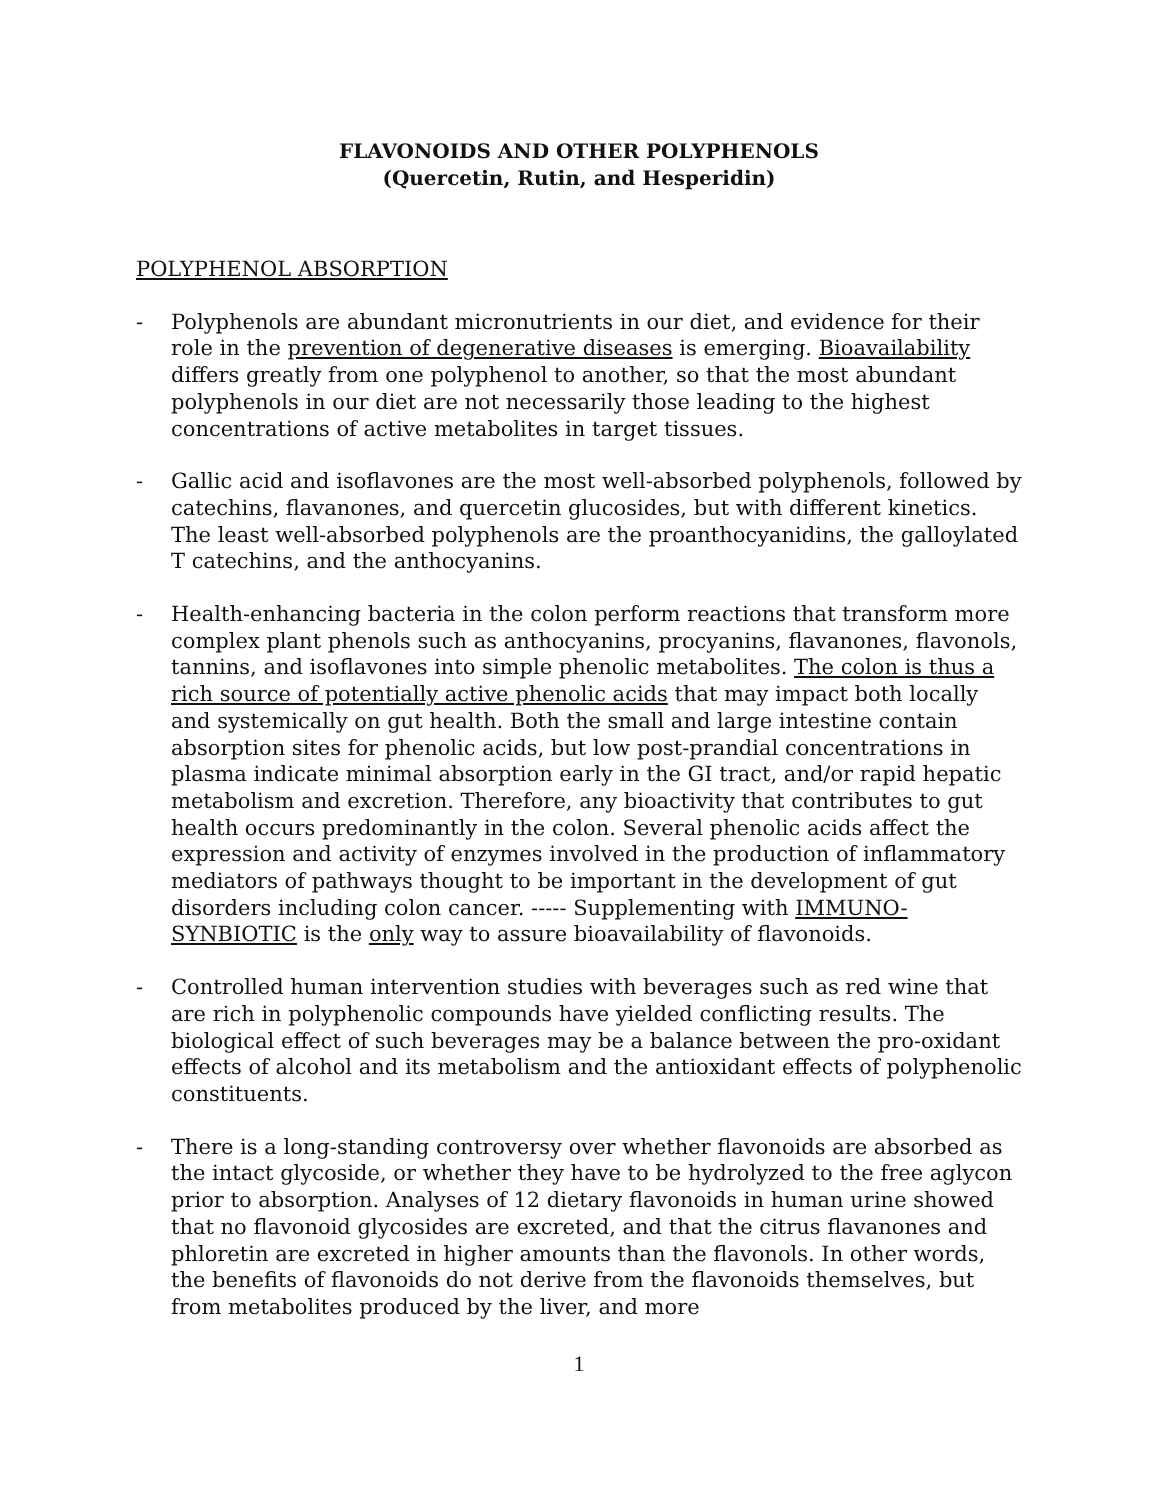FLAVONOIDS AND OTHER POLYPHENOLS
(Quercetin, Rutin, and Hesperidin)
POLYPHENOL ABSORPTION
- Polyphenols are abundant micronutrients in our diet, and evidence for their role in the prevention of degenerative diseases is emerging. Bioavailability differs greatly from one polyphenol to another, so that the most abundant polyphenols in our diet are not necessarily those leading to the highest concentrations of active metabolites in target tissues.
- Gallic acid and isoflavones are the most well-absorbed polyphenols, followed by catechins, flavanones, and quercetin glucosides, but with different kinetics. The least well-absorbed polyphenols are the proanthocyanidins, the galloylated T catechins, and the anthocyanins.
- Health-enhancing bacteria in the colon perform reactions that transform more complex plant phenols such as anthocyanins, procyanins, flavanones, flavonols, tannins, and isoflavones into simple phenolic metabolites. The colon is thus a rich source of potentially active phenolic acids that may impact both locally and systemically on gut health. Both the small and large intestine contain absorption sites for phenolic acids, but low post-prandial concentrations in plasma indicate minimal absorption early in the GI tract, and/or rapid hepatic metabolism and excretion. Therefore, any bioactivity that contributes to gut health occurs predominantly in the colon. Several phenolic acids affect the expression and activity of enzymes involved in the production of inflammatory mediators of pathways thought to be important in the development of gut disorders including colon cancer. ----- Supplementing with IMMUNO-SYNBIOTIC is the only way to assure bioavailability of flavonoids.
- Controlled human intervention studies with beverages such as red wine that are rich in polyphenolic compounds have yielded conflicting results. The biological effect of such beverages may be a balance between the pro-oxidant effects of alcohol and its metabolism and the antioxidant effects of polyphenolic constituents.
- There is a long-standing controversy over whether flavonoids are absorbed as the intact glycoside, or whether they have to be hydrolyzed to the free aglycon prior to absorption. Analyses of 12 dietary flavonoids in human urine showed that no flavonoid glycosides are excreted, and that the citrus flavanones and phloretin are excreted in higher amounts than the flavonols. In other words, the benefits of flavonoids do not derive from the flavonoids themselves, but from metabolites produced by the liver, and more
1